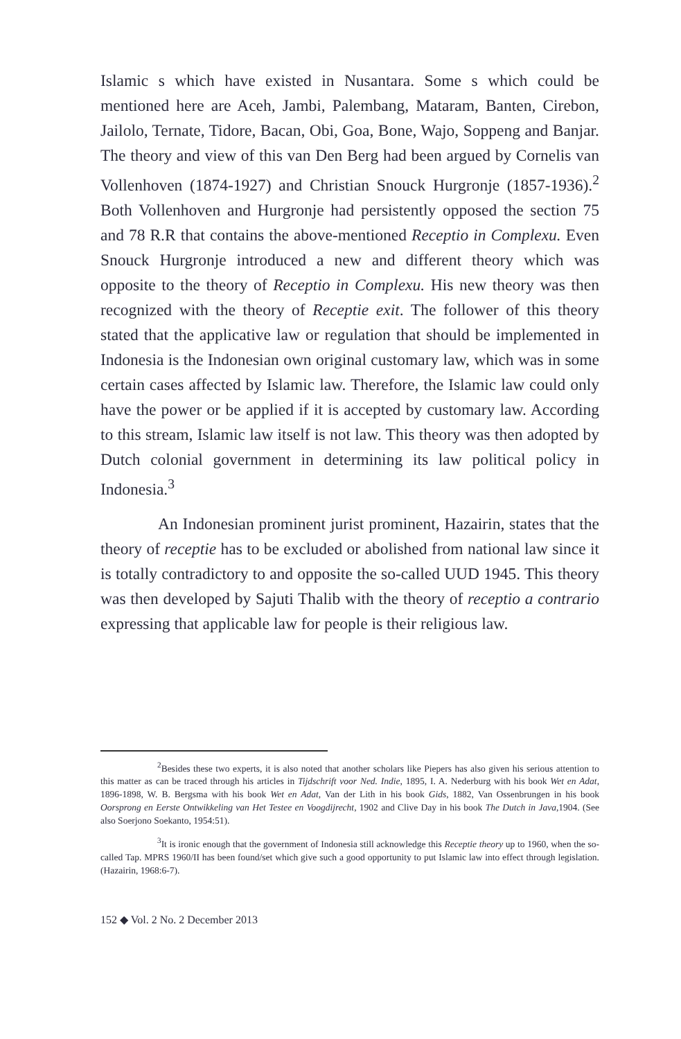Islamic s which have existed in Nusantara. Some s which could be mentioned here are Aceh, Jambi, Palembang, Mataram, Banten, Cirebon, Jailolo, Ternate, Tidore, Bacan, Obi, Goa, Bone, Wajo, Soppeng and Banjar. The theory and view of this van Den Berg had been argued by Cornelis van Vollenhoven (1874-1927) and Christian Snouck Hurgronje (1857-1936).<sup>2</sup> Both Vollenhoven and Hurgronje had persistently opposed the section 75 and 78 R.R that contains the above-mentioned Receptio in Complexu. Even Snouck Hurgronje introduced a new and different theory which was opposite to the theory of Receptio in Complexu. His new theory was then recognized with the theory of Receptie exit. The follower of this theory stated that the applicative law or regulation that should be implemented in Indonesia is the Indonesian own original customary law, which was in some certain cases affected by Islamic law. Therefore, the Islamic law could only have the power or be applied if it is accepted by customary law. According to this stream, Islamic law itself is not law. This theory was then adopted by Dutch colonial government in determining its law political policy in Indonesia.<sup>3</sup>
An Indonesian prominent jurist prominent, Hazairin, states that the theory of receptie has to be excluded or abolished from national law since it is totally contradictory to and opposite the so-called UUD 1945. This theory was then developed by Sajuti Thalib with the theory of receptio a contrario expressing that applicable law for people is their religious law.
<sup>2</sup> Besides these two experts, it is also noted that another scholars like Piepers has also given his serious attention to this matter as can be traced through his articles in Tijdschrift voor Ned. Indie, 1895, I. A. Nederburg with his book Wet en Adat, 1896-1898, W. B. Bergsma with his book Wet en Adat, Van der Lith in his book Gids, 1882, Van Ossenbrungen in his book Oorsprong en Eerste Ontwikkeling van Het Testee en Voogdijrecht, 1902 and Clive Day in his book The Dutch in Java,1904. (See also Soerjono Soekanto, 1954:51).
<sup>3</sup> It is ironic enough that the government of Indonesia still acknowledge this Receptie theory up to 1960, when the so-called Tap. MPRS 1960/II has been found/set which give such a good opportunity to put Islamic law into effect through legislation. (Hazairin, 1968:6-7).
152 ◆ Vol. 2 No. 2 December 2013